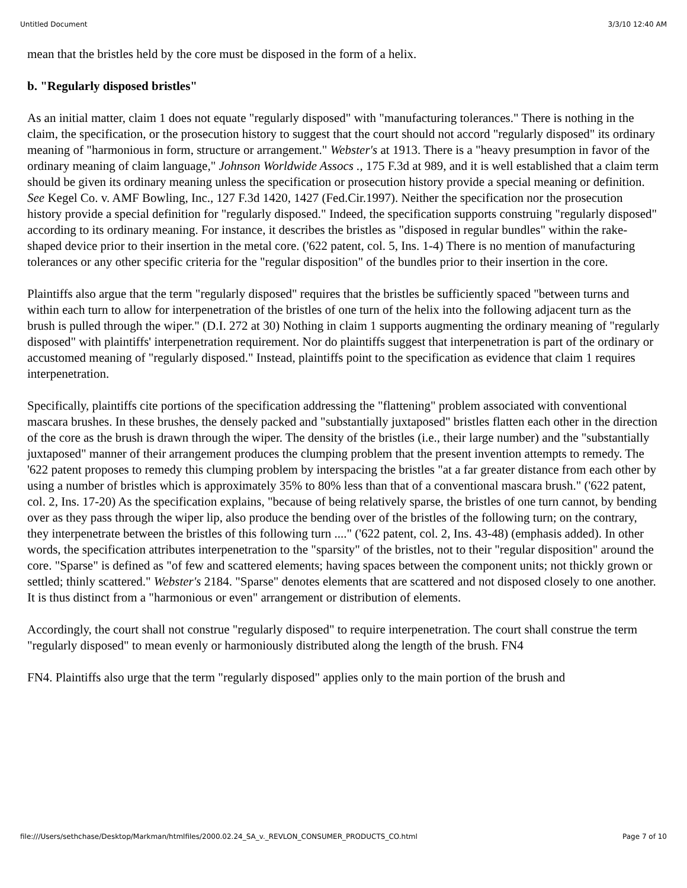Untitled Document 3/3/10 12:40 AM
mean that the bristles held by the core must be disposed in the form of a helix.
b. "Regularly disposed bristles"
As an initial matter, claim 1 does not equate "regularly disposed" with "manufacturing tolerances." There is nothing in the claim, the specification, or the prosecution history to suggest that the court should not accord "regularly disposed" its ordinary meaning of "harmonious in form, structure or arrangement." Webster's at 1913. There is a "heavy presumption in favor of the ordinary meaning of claim language," Johnson Worldwide Assocs ., 175 F.3d at 989, and it is well established that a claim term should be given its ordinary meaning unless the specification or prosecution history provide a special meaning or definition. See Kegel Co. v. AMF Bowling, Inc., 127 F.3d 1420, 1427 (Fed.Cir.1997). Neither the specification nor the prosecution history provide a special definition for "regularly disposed." Indeed, the specification supports construing "regularly disposed" according to its ordinary meaning. For instance, it describes the bristles as "disposed in regular bundles" within the rake-shaped device prior to their insertion in the metal core. ('622 patent, col. 5, Ins. 1-4) There is no mention of manufacturing tolerances or any other specific criteria for the "regular disposition" of the bundles prior to their insertion in the core.
Plaintiffs also argue that the term "regularly disposed" requires that the bristles be sufficiently spaced "between turns and within each turn to allow for interpenetration of the bristles of one turn of the helix into the following adjacent turn as the brush is pulled through the wiper." (D.I. 272 at 30) Nothing in claim 1 supports augmenting the ordinary meaning of "regularly disposed" with plaintiffs' interpenetration requirement. Nor do plaintiffs suggest that interpenetration is part of the ordinary or accustomed meaning of "regularly disposed." Instead, plaintiffs point to the specification as evidence that claim 1 requires interpenetration.
Specifically, plaintiffs cite portions of the specification addressing the "flattening" problem associated with conventional mascara brushes. In these brushes, the densely packed and "substantially juxtaposed" bristles flatten each other in the direction of the core as the brush is drawn through the wiper. The density of the bristles (i.e., their large number) and the "substantially juxtaposed" manner of their arrangement produces the clumping problem that the present invention attempts to remedy. The '622 patent proposes to remedy this clumping problem by interspacing the bristles "at a far greater distance from each other by using a number of bristles which is approximately 35% to 80% less than that of a conventional mascara brush." ('622 patent, col. 2, Ins. 17-20) As the specification explains, "because of being relatively sparse, the bristles of one turn cannot, by bending over as they pass through the wiper lip, also produce the bending over of the bristles of the following turn; on the contrary, they interpenetrate between the bristles of this following turn ...." ('622 patent, col. 2, Ins. 43-48) (emphasis added). In other words, the specification attributes interpenetration to the "sparsity" of the bristles, not to their "regular disposition" around the core. "Sparse" is defined as "of few and scattered elements; having spaces between the component units; not thickly grown or settled; thinly scattered." Webster's 2184. "Sparse" denotes elements that are scattered and not disposed closely to one another. It is thus distinct from a "harmonious or even" arrangement or distribution of elements.
Accordingly, the court shall not construe "regularly disposed" to require interpenetration. The court shall construe the term "regularly disposed" to mean evenly or harmoniously distributed along the length of the brush. FN4
FN4. Plaintiffs also urge that the term "regularly disposed" applies only to the main portion of the brush and
file:///Users/sethchase/Desktop/Markman/htmlfiles/2000.02.24_SA_v._REVLON_CONSUMER_PRODUCTS_CO.html Page 7 of 10